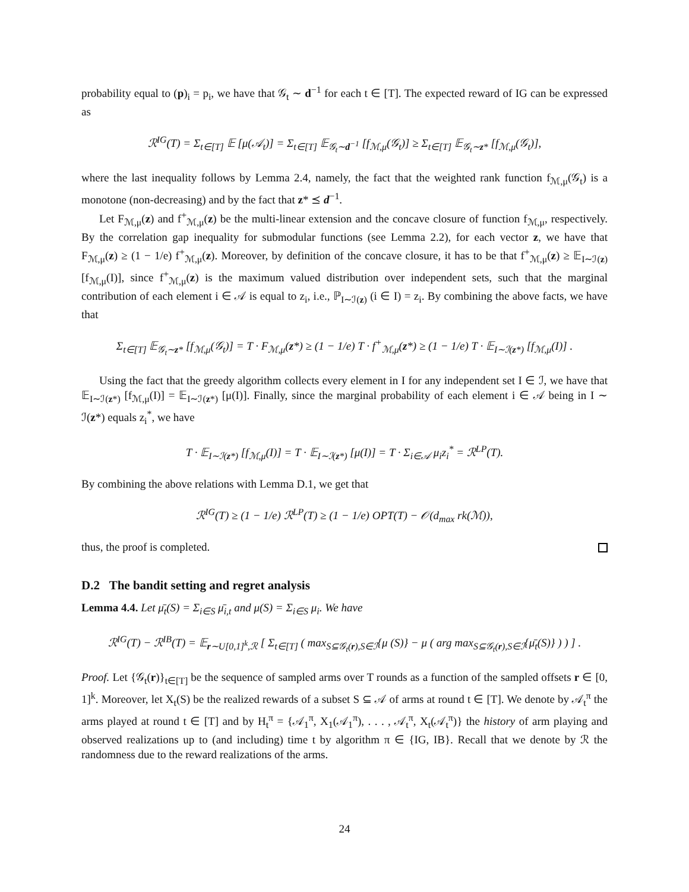probability equal to (p)<sub>i</sub> = p<sub>i</sub>, we have that 𝒢<sub>t</sub> ∼ d<sup>−1</sup> for each t ∈ [T]. The expected reward of IG can be expressed as
ℛ<sup>IG</sup>(T) = Σ<sub>t∈[T]</sub> 𝔼 [μ(𝒜<sub>t</sub>)] = Σ<sub>t∈[T]</sub> 𝔼<sub>𝒢<sub>t</sub>∼d<sup>−1</sup></sub> [f<sub>ℳ,μ</sub>(𝒢<sub>t</sub>)] ≥ Σ<sub>t∈[T]</sub> 𝔼<sub>𝒢<sub>t</sub>∼z*</sub> [f<sub>ℳ,μ</sub>(𝒢<sub>t</sub>)],
where the last inequality follows by Lemma 2.4, namely, the fact that the weighted rank function f<sub>ℳ,μ</sub>(𝒢<sub>t</sub>) is a monotone (non-decreasing) and by the fact that z* ⪯ d<sup>−1</sup>.
Let F<sub>ℳ,μ</sub>(z) and f<sup>+</sup><sub>ℳ,μ</sub>(z) be the multi-linear extension and the concave closure of function f<sub>ℳ,μ</sub>, respectively. By the correlation gap inequality for submodular functions (see Lemma 2.2), for each vector z, we have that F<sub>ℳ,μ</sub>(z) ≥ (1 − 1/e) f<sup>+</sup><sub>ℳ,μ</sub>(z). Moreover, by definition of the concave closure, it has to be that f<sup>+</sup><sub>ℳ,μ</sub>(z) ≥ 𝔼<sub>I∼ℐ(z)</sub> [f<sub>ℳ,μ</sub>(I)], since f<sup>+</sup><sub>ℳ,μ</sub>(z) is the maximum valued distribution over independent sets, such that the marginal contribution of each element i ∈ 𝒜 is equal to z<sub>i</sub>, i.e., ℙ<sub>I∼ℐ(z)</sub> (i ∈ I) = z<sub>i</sub>. By combining the above facts, we have that
Σ<sub>t∈[T]</sub> 𝔼<sub>𝒢<sub>t</sub>∼z*</sub> [f<sub>ℳ,μ</sub>(𝒢<sub>t</sub>)] = T · F<sub>ℳ,μ</sub>(z*) ≥ (1 − 1/e) T · f<sup>+</sup><sub>ℳ,μ</sub>(z*) ≥ (1 − 1/e) T · 𝔼<sub>I∼ℐ(z*)</sub> [f<sub>ℳ,μ</sub>(I)] .
Using the fact that the greedy algorithm collects every element in I for any independent set I ∈ ℐ, we have that 𝔼<sub>I∼ℐ(z*)</sub> [f<sub>ℳ,μ</sub>(I)] = 𝔼<sub>I∼ℐ(z*)</sub> [μ(I)]. Finally, since the marginal probability of each element i ∈ 𝒜 being in I ∼ ℐ(z*) equals z<sub>i</sub><sup>*</sup>, we have
T · 𝔼<sub>I∼ℐ(z*)</sub> [f<sub>ℳ,μ</sub>(I)] = T · 𝔼<sub>I∼ℐ(z*)</sub> [μ(I)] = T · Σ<sub>i∈𝒜</sub> μ<sub>i</sub>z<sub>i</sub><sup>*</sup> = ℛ<sup>LP</sup>(T).
By combining the above relations with Lemma D.1, we get that
ℛ<sup>IG</sup>(T) ≥ (1 − 1/e) ℛ<sup>LP</sup>(T) ≥ (1 − 1/e) OPT(T) − 𝒪(d<sub>max</sub> rk(ℳ)),
thus, the proof is completed.
D.2 The bandit setting and regret analysis
Lemma 4.4. Let μ̄<sub>t</sub>(S) = Σ<sub>i∈S</sub> μ̄<sub>i,t</sub> and μ(S) = Σ<sub>i∈S</sub> μ<sub>i</sub>. We have
ℛ<sup>IG</sup>(T) − ℛ<sup>IB</sup>(T) = 𝔼<sub>r∼U[0,1]<sup>k</sup>,ℛ</sub> [ Σ<sub>t∈[T]</sub> ( max<sub>S⊆𝒢<sub>t</sub>(r),S∈ℐ</sub>{μ (S)} − μ ( arg max<sub>S⊆𝒢<sub>t</sub>(r),S∈ℐ</sub>{μ̄<sub>t</sub>(S)} ) ) ] .
Proof. Let {𝒢<sub>t</sub>(r)}<sub>t∈[T]</sub> be the sequence of sampled arms over T rounds as a function of the sampled offsets r ∈ [0, 1]<sup>k</sup>. Moreover, let X<sub>t</sub>(S) be the realized rewards of a subset S ⊆ 𝒜 of arms at round t ∈ [T]. We denote by 𝒜<sub>t</sub><sup>π</sup> the arms played at round t ∈ [T] and by H<sub>t</sub><sup>π</sup> = {𝒜<sub>1</sub><sup>π</sup>, X<sub>1</sub>(𝒜<sub>1</sub><sup>π</sup>), . . . , 𝒜<sub>t</sub><sup>π</sup>, X<sub>t</sub>(𝒜<sub>t</sub><sup>π</sup>)} the history of arm playing and observed realizations up to (and including) time t by algorithm π ∈ {IG, IB}. Recall that we denote by ℛ the randomness due to the reward realizations of the arms.
24